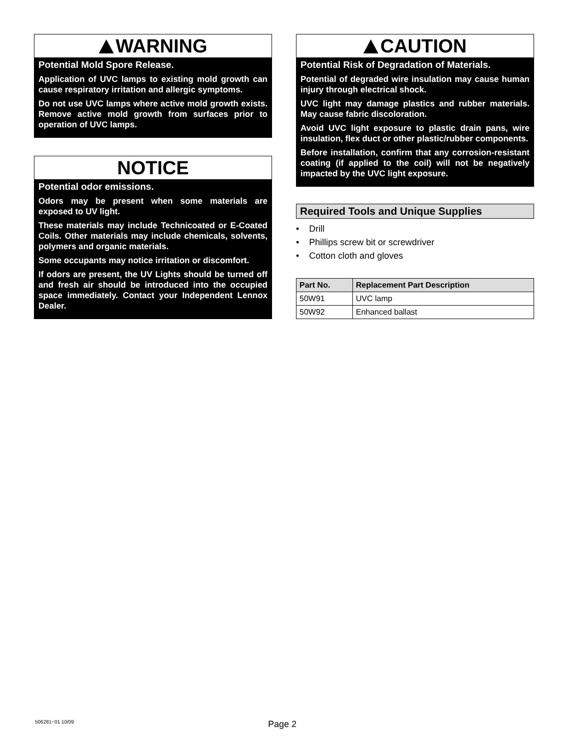WARNING
Potential Mold Spore Release.
Application of UVC lamps to existing mold growth can cause respiratory irritation and allergic symptoms.
Do not use UVC lamps where active mold growth exists. Remove active mold growth from surfaces prior to operation of UVC lamps.
NOTICE
Potential odor emissions.
Odors may be present when some materials are exposed to UV light.
These materials may include Technicoated or E-Coated Coils. Other materials may include chemicals, solvents, polymers and organic materials.
Some occupants may notice irritation or discomfort.
If odors are present, the UV Lights should be turned off and fresh air should be introduced into the occupied space immediately. Contact your Independent Lennox Dealer.
CAUTION
Potential Risk of Degradation of Materials.
Potential of degraded wire insulation may cause human injury through electrical shock.
UVC light may damage plastics and rubber materials. May cause fabric discoloration.
Avoid UVC light exposure to plastic drain pans, wire insulation, flex duct or other plastic/rubber components.
Before installation, confirm that any corrosion-resistant coating (if applied to the coil) will not be negatively impacted by the UVC light exposure.
Required Tools and Unique Supplies
• Drill
• Phillips screw bit or screwdriver
• Cotton cloth and gloves
| Part No. | Replacement Part Description |
| --- | --- |
| 50W91 | UVC lamp |
| 50W92 | Enhanced ballast |
506281−01 10/09 Page 2